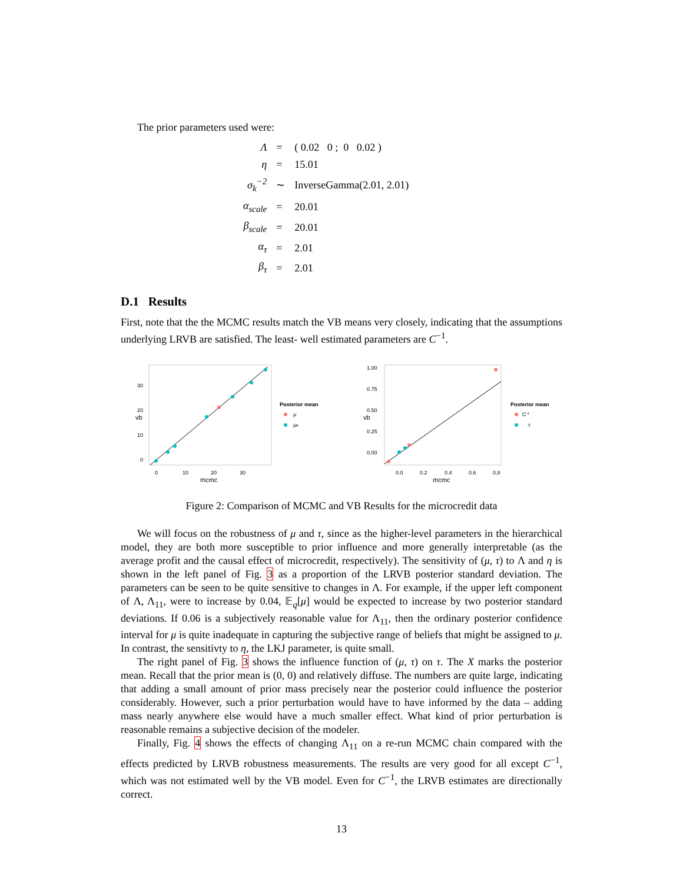The prior parameters used were:
| Λ | = | ( 0.02 0 ; 0 0.02 ) |
| η | = | 15.01 |
| σ<sub>k</sub><sup>−2</sup> | ∼ | InverseGamma(2.01, 2.01) |
| α<sub>scale</sub> | = | 20.01 |
| β<sub>scale</sub> | = | 20.01 |
| α<sub>τ</sub> | = | 2.01 |
| β<sub>τ</sub> | = | 2.01 |
D.1 Results
First, note that the the MCMC results match the VB means very closely, indicating that the assumptions underlying LRVB are satisfied. The least- well estimated parameters are C<sup>−1</sup>.
30
20
10
0
0
10
20
30
mcmc
vb
Posterior mean
μ
μk
1.00
0.75
0.50
0.25
0.00
0.0
0.2
0.4
0.6
0.8
mcmc
vb
Posterior mean
C-1
τ
Figure 2: Comparison of MCMC and VB Results for the microcredit data
We will focus on the robustness of μ and τ, since as the higher-level parameters in the hierarchical model, they are both more susceptible to prior influence and more generally interpretable (as the average profit and the causal effect of microcredit, respectively). The sensitivity of (μ, τ) to Λ and η is shown in the left panel of Fig. 3 as a proportion of the LRVB posterior standard deviation. The parameters can be seen to be quite sensitive to changes in Λ. For example, if the upper left component of Λ, Λ<sub>11</sub>, were to increase by 0.04, 𝔼<sub>q</sub>[μ] would be expected to increase by two posterior standard deviations. If 0.06 is a subjectively reasonable value for Λ<sub>11</sub>, then the ordinary posterior confidence interval for μ is quite inadequate in capturing the subjective range of beliefs that might be assigned to μ. In contrast, the sensitivty to η, the LKJ parameter, is quite small.
The right panel of Fig. 3 shows the influence function of (μ, τ) on τ. The X marks the posterior mean. Recall that the prior mean is (0, 0) and relatively diffuse. The numbers are quite large, indicating that adding a small amount of prior mass precisely near the posterior could influence the posterior considerably. However, such a prior perturbation would have to have informed by the data – adding mass nearly anywhere else would have a much smaller effect. What kind of prior perturbation is reasonable remains a subjective decision of the modeler.
Finally, Fig. 4 shows the effects of changing Λ<sub>11</sub> on a re-run MCMC chain compared with the effects predicted by LRVB robustness measurements. The results are very good for all except C<sup>−1</sup>, which was not estimated well by the VB model. Even for C<sup>−1</sup>, the LRVB estimates are directionally correct.
13